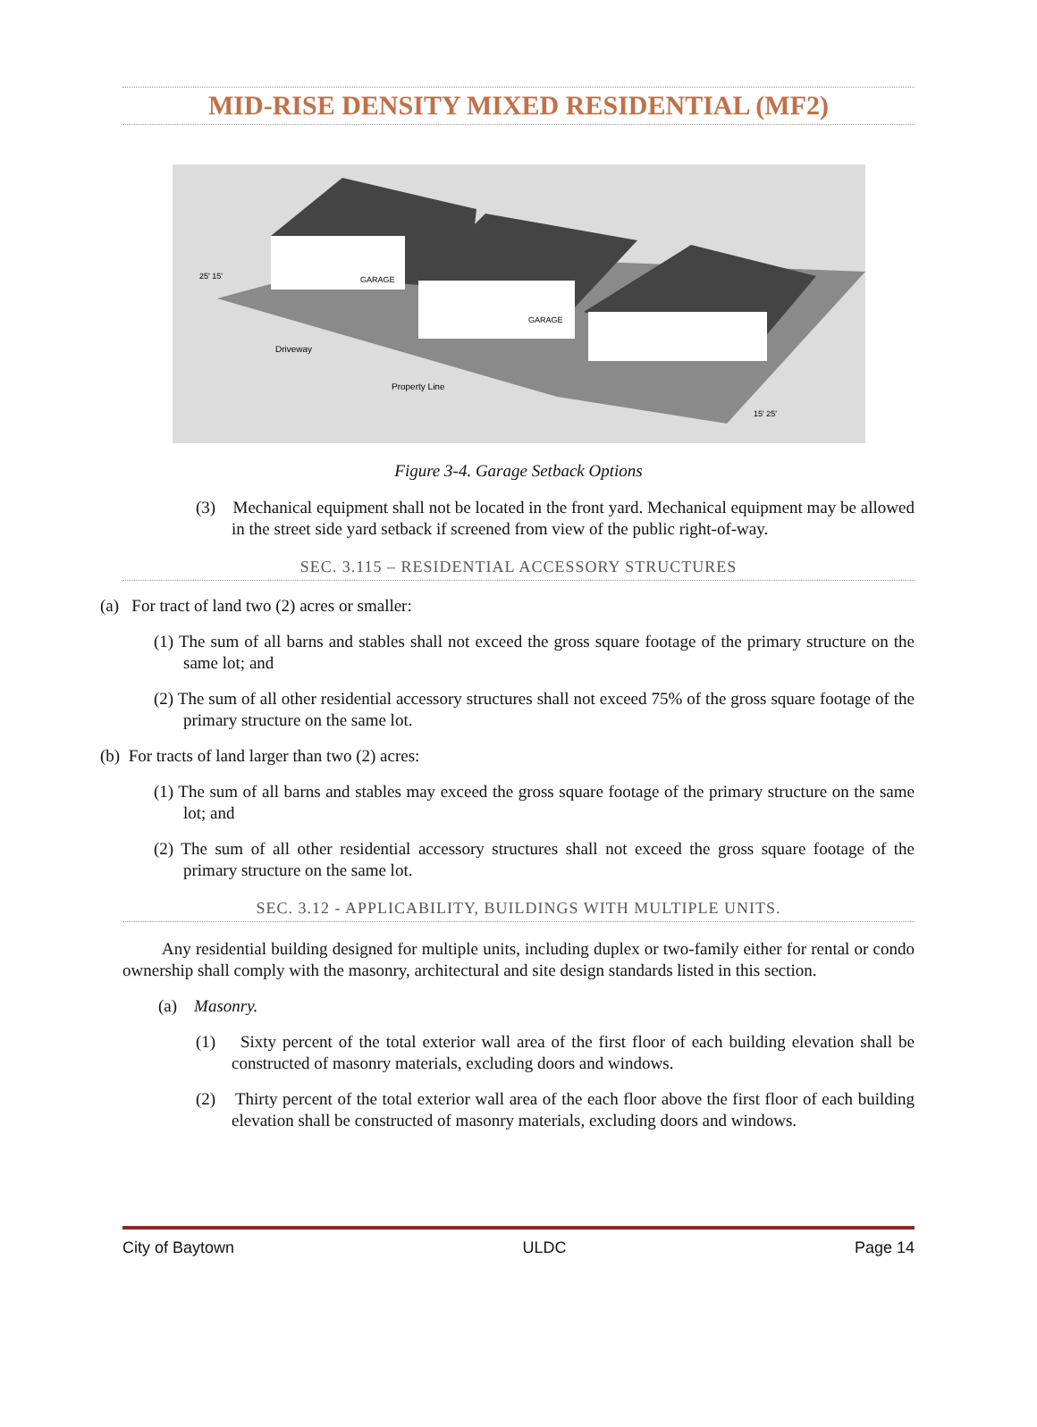MID-RISE DENSITY MIXED RESIDENTIAL (MF2)
Driveway
Property Line
GARAGE
GARAGE
25' 15'
15' 25'
Figure 3-4. Garage Setback Options
(3) Mechanical equipment shall not be located in the front yard. Mechanical equipment may be allowed in the street side yard setback if screened from view of the public right-of-way.
SEC. 3.115 – RESIDENTIAL ACCESSORY STRUCTURES
(a) For tract of land two (2) acres or smaller:
(1) The sum of all barns and stables shall not exceed the gross square footage of the primary structure on the same lot; and
(2) The sum of all other residential accessory structures shall not exceed 75% of the gross square footage of the primary structure on the same lot.
(b) For tracts of land larger than two (2) acres:
(1) The sum of all barns and stables may exceed the gross square footage of the primary structure on the same lot; and
(2) The sum of all other residential accessory structures shall not exceed the gross square footage of the primary structure on the same lot.
SEC. 3.12 - APPLICABILITY, BUILDINGS WITH MULTIPLE UNITS.
Any residential building designed for multiple units, including duplex or two-family either for rental or condo ownership shall comply with the masonry, architectural and site design standards listed in this section.
(a) Masonry.
(1) Sixty percent of the total exterior wall area of the first floor of each building elevation shall be constructed of masonry materials, excluding doors and windows.
(2) Thirty percent of the total exterior wall area of the each floor above the first floor of each building elevation shall be constructed of masonry materials, excluding doors and windows.
City of Baytown ULDC Page 14